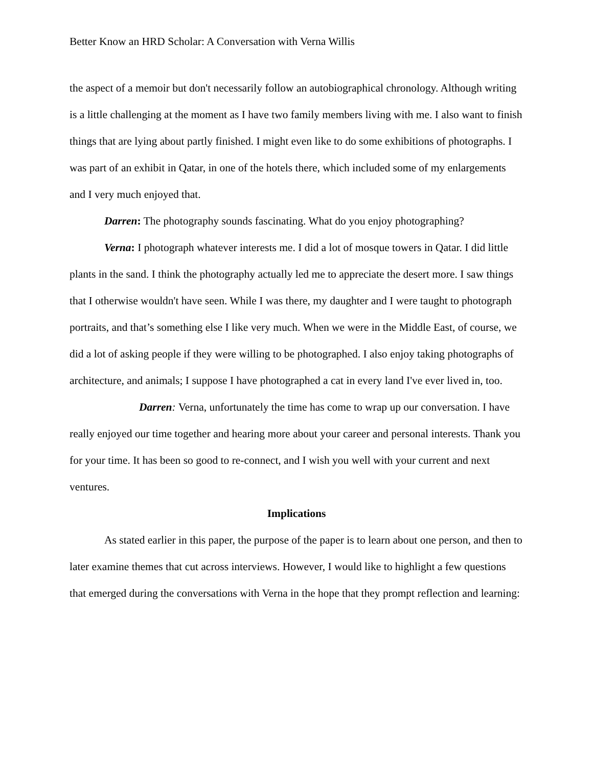Better Know an HRD Scholar: A Conversation with Verna Willis
the aspect of a memoir but don't necessarily follow an autobiographical chronology. Although writing is a little challenging at the moment as I have two family members living with me. I also want to finish things that are lying about partly finished. I might even like to do some exhibitions of photographs. I was part of an exhibit in Qatar, in one of the hotels there, which included some of my enlargements and I very much enjoyed that.
Darren: The photography sounds fascinating. What do you enjoy photographing?
Verna: I photograph whatever interests me. I did a lot of mosque towers in Qatar. I did little plants in the sand. I think the photography actually led me to appreciate the desert more. I saw things that I otherwise wouldn't have seen. While I was there, my daughter and I were taught to photograph portraits, and that’s something else I like very much. When we were in the Middle East, of course, we did a lot of asking people if they were willing to be photographed. I also enjoy taking photographs of architecture, and animals; I suppose I have photographed a cat in every land I've ever lived in, too.
Darren: Verna, unfortunately the time has come to wrap up our conversation. I have really enjoyed our time together and hearing more about your career and personal interests. Thank you for your time. It has been so good to re-connect, and I wish you well with your current and next ventures.
Implications
As stated earlier in this paper, the purpose of the paper is to learn about one person, and then to later examine themes that cut across interviews. However, I would like to highlight a few questions that emerged during the conversations with Verna in the hope that they prompt reflection and learning: